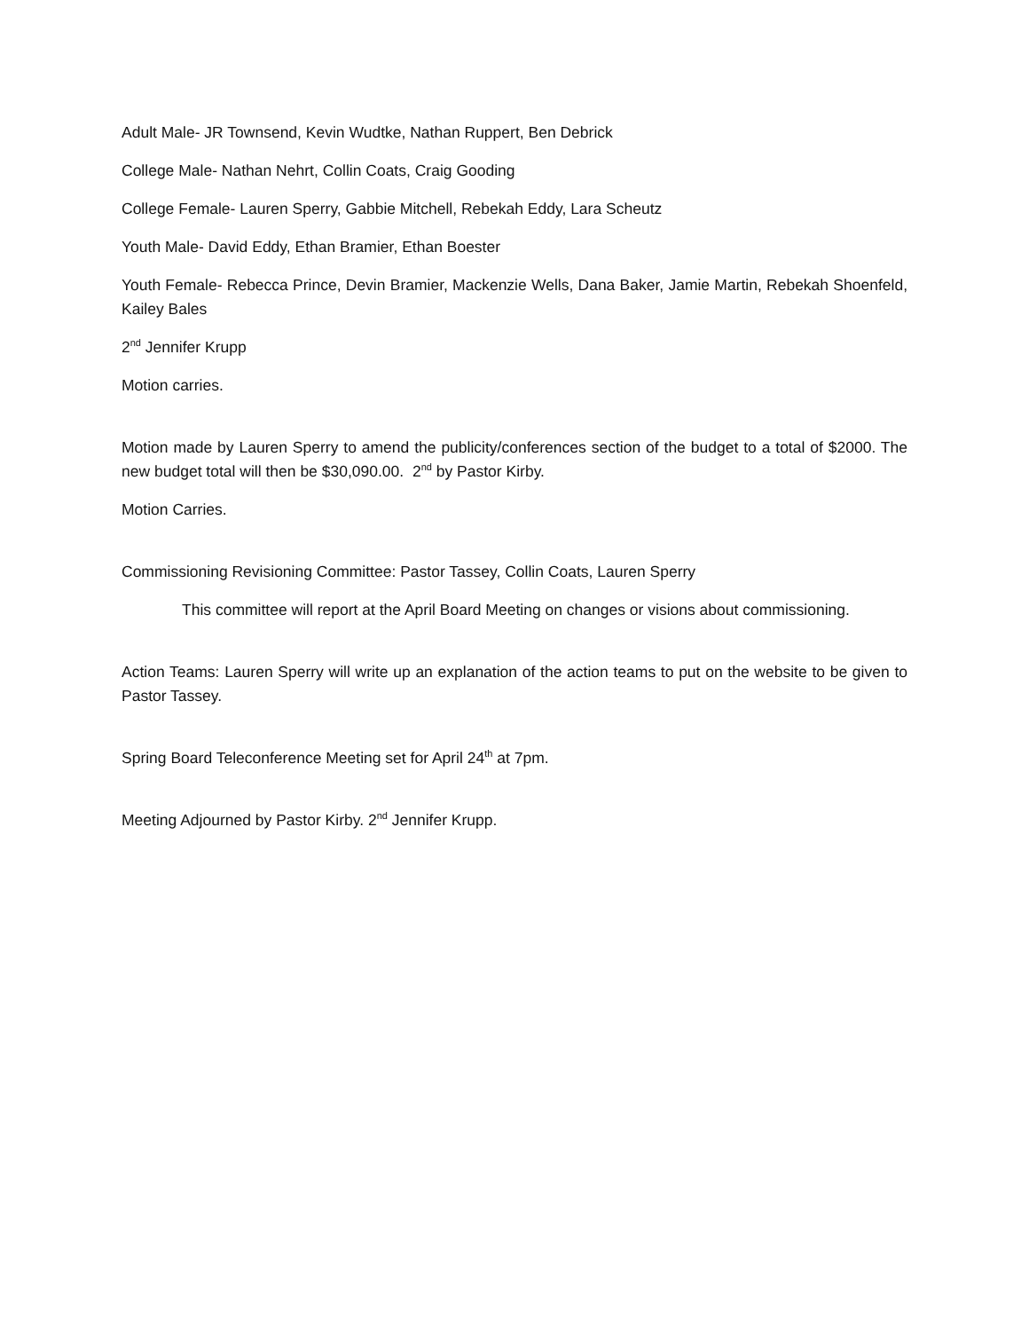Adult Male- JR Townsend, Kevin Wudtke, Nathan Ruppert, Ben Debrick
College Male- Nathan Nehrt, Collin Coats, Craig Gooding
College Female- Lauren Sperry, Gabbie Mitchell, Rebekah Eddy, Lara Scheutz
Youth Male- David Eddy, Ethan Bramier, Ethan Boester
Youth Female- Rebecca Prince, Devin Bramier, Mackenzie Wells, Dana Baker, Jamie Martin, Rebekah Shoenfeld, Kailey Bales
2<sup>nd</sup> Jennifer Krupp
Motion carries.
Motion made by Lauren Sperry to amend the publicity/conferences section of the budget to a total of $2000. The new budget total will then be $30,090.00. 2<sup>nd</sup> by Pastor Kirby.
Motion Carries.
Commissioning Revisioning Committee: Pastor Tassey, Collin Coats, Lauren Sperry
This committee will report at the April Board Meeting on changes or visions about commissioning.
Action Teams: Lauren Sperry will write up an explanation of the action teams to put on the website to be given to Pastor Tassey.
Spring Board Teleconference Meeting set for April 24<sup>th</sup> at 7pm.
Meeting Adjourned by Pastor Kirby. 2<sup>nd</sup> Jennifer Krupp.